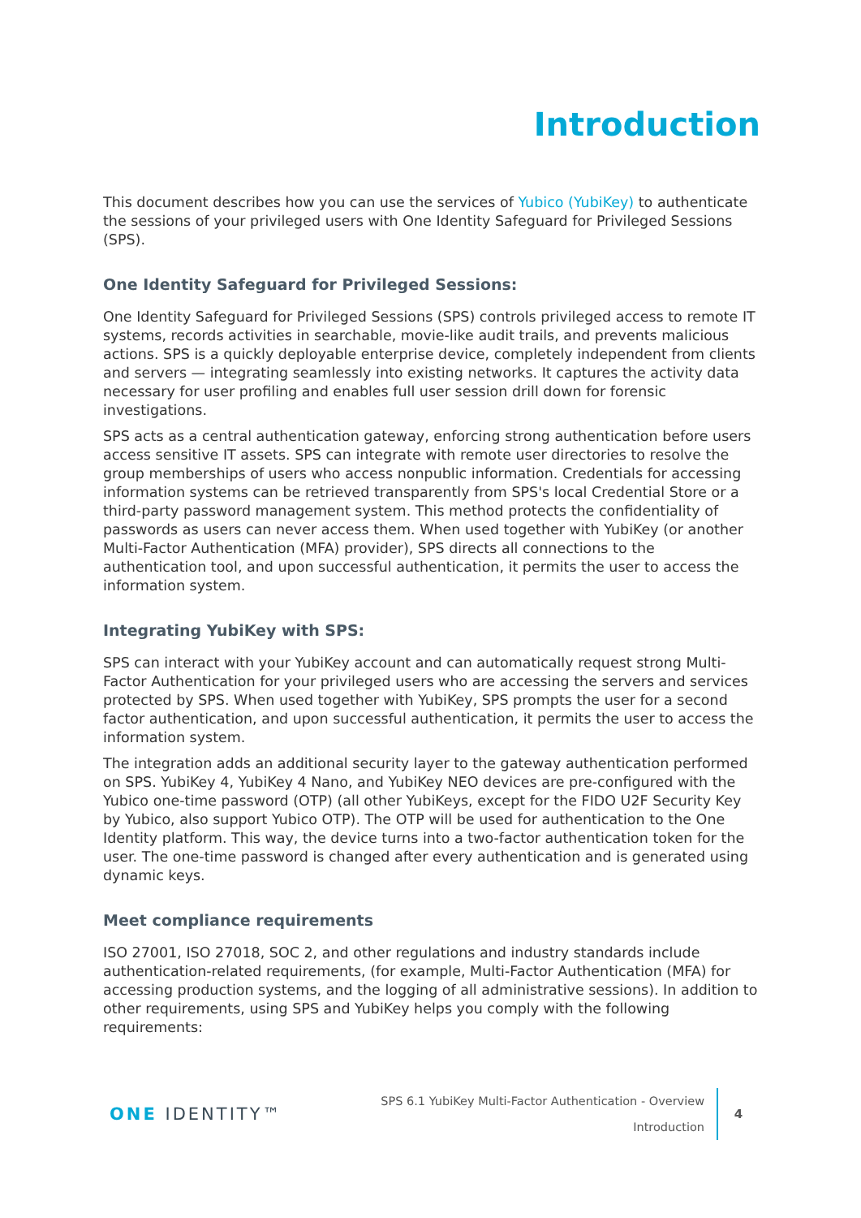Introduction
This document describes how you can use the services of Yubico (YubiKey) to authenticate the sessions of your privileged users with One Identity Safeguard for Privileged Sessions (SPS).
One Identity Safeguard for Privileged Sessions:
One Identity Safeguard for Privileged Sessions (SPS) controls privileged access to remote IT systems, records activities in searchable, movie-like audit trails, and prevents malicious actions. SPS is a quickly deployable enterprise device, completely independent from clients and servers — integrating seamlessly into existing networks. It captures the activity data necessary for user profiling and enables full user session drill down for forensic investigations.
SPS acts as a central authentication gateway, enforcing strong authentication before users access sensitive IT assets. SPS can integrate with remote user directories to resolve the group memberships of users who access nonpublic information. Credentials for accessing information systems can be retrieved transparently from SPS's local Credential Store or a third-party password management system. This method protects the confidentiality of passwords as users can never access them. When used together with YubiKey (or another Multi-Factor Authentication (MFA) provider), SPS directs all connections to the authentication tool, and upon successful authentication, it permits the user to access the information system.
Integrating YubiKey with SPS:
SPS can interact with your YubiKey account and can automatically request strong Multi-Factor Authentication for your privileged users who are accessing the servers and services protected by SPS. When used together with YubiKey, SPS prompts the user for a second factor authentication, and upon successful authentication, it permits the user to access the information system.
The integration adds an additional security layer to the gateway authentication performed on SPS. YubiKey 4, YubiKey 4 Nano, and YubiKey NEO devices are pre-configured with the Yubico one-time password (OTP) (all other YubiKeys, except for the FIDO U2F Security Key by Yubico, also support Yubico OTP). The OTP will be used for authentication to the One Identity platform. This way, the device turns into a two-factor authentication token for the user. The one-time password is changed after every authentication and is generated using dynamic keys.
Meet compliance requirements
ISO 27001, ISO 27018, SOC 2, and other regulations and industry standards include authentication-related requirements, (for example, Multi-Factor Authentication (MFA) for accessing production systems, and the logging of all administrative sessions). In addition to other requirements, using SPS and YubiKey helps you comply with the following requirements:
ONE IDENTITY™
SPS 6.1 YubiKey Multi-Factor Authentication - Overview
Introduction
4